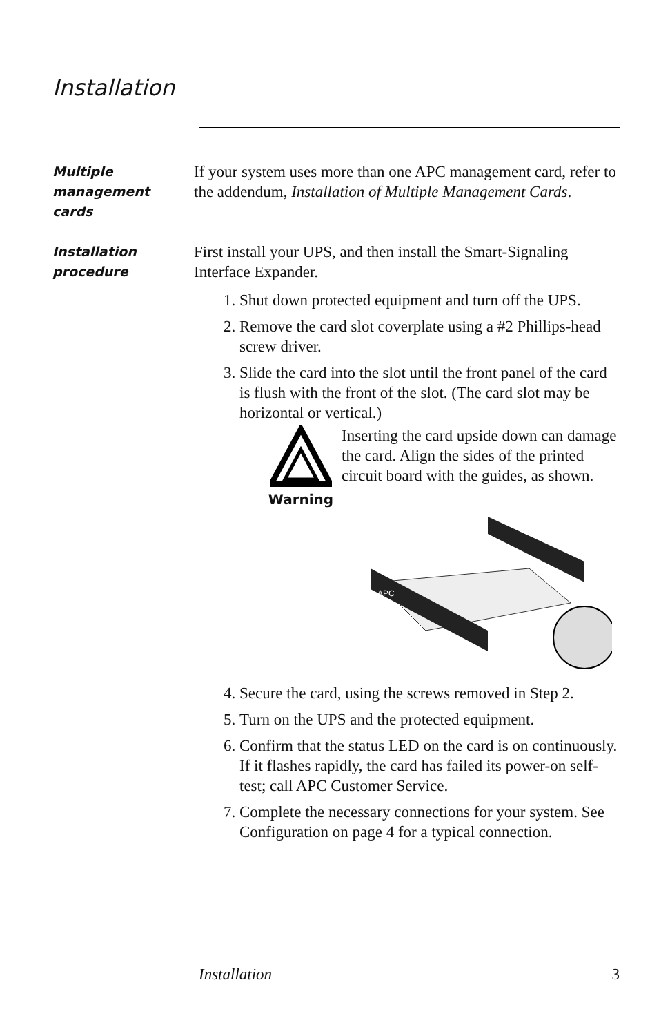Installation
Multiple management cards
If your system uses more than one APC management card, refer to the addendum, Installation of Multiple Management Cards.
Installation procedure
First install your UPS, and then install the Smart-Signaling Interface Expander.
1. Shut down protected equipment and turn off the UPS.
2. Remove the card slot coverplate using a #2 Phillips-head screw driver.
3. Slide the card into the slot until the front panel of the card is flush with the front of the slot. (The card slot may be horizontal or vertical.)
Warning
Inserting the card upside down can damage the card. Align the sides of the printed circuit board with the guides, as shown.
APC
4. Secure the card, using the screws removed in Step 2.
5. Turn on the UPS and the protected equipment.
6. Confirm that the status LED on the card is on continuously. If it flashes rapidly, the card has failed its power-on self-test; call APC Customer Service.
7. Complete the necessary connections for your system. See Configuration on page 4 for a typical connection.
Installation 3